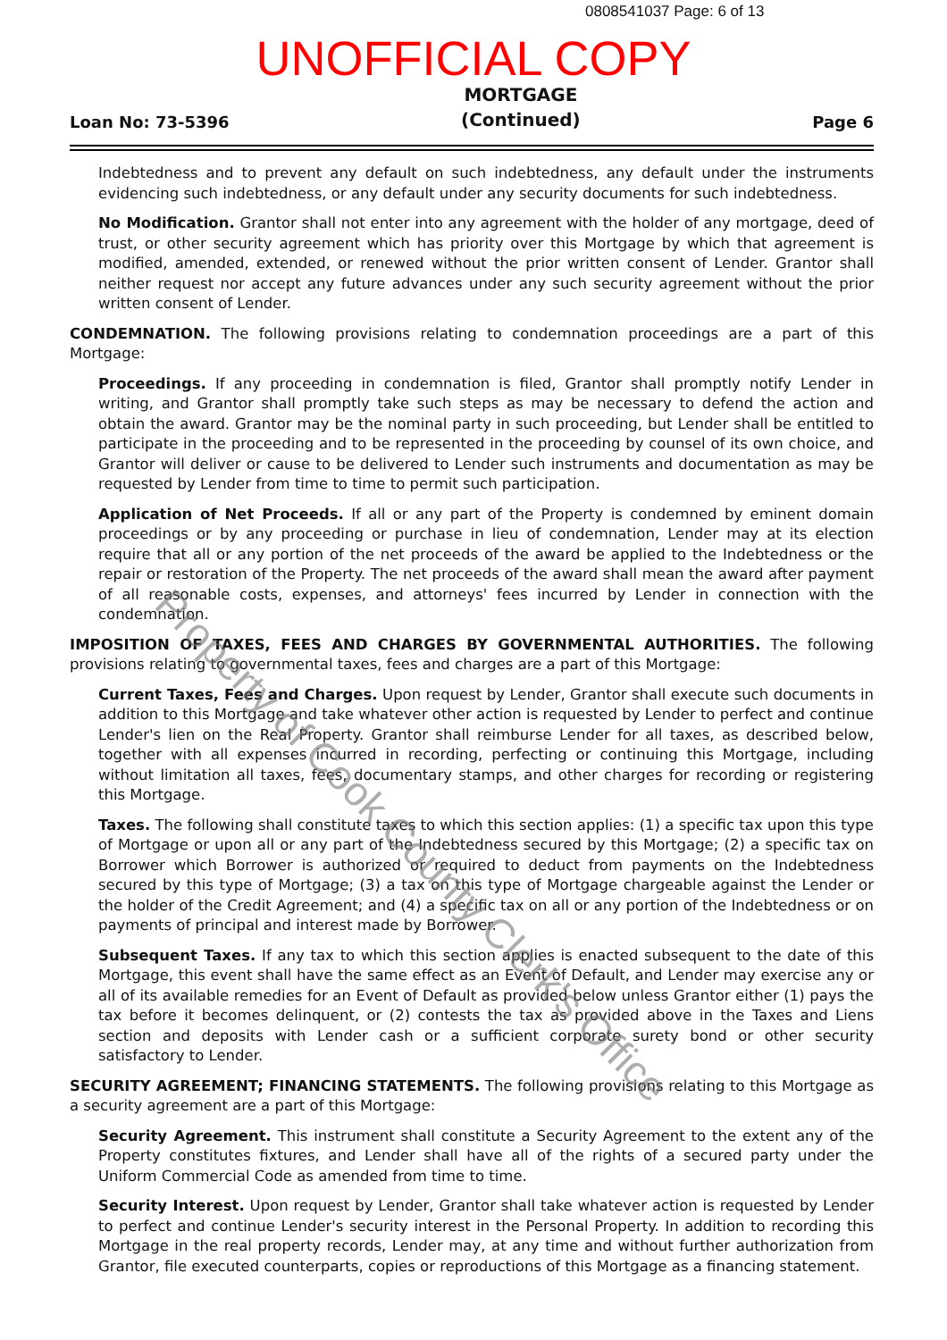0808541037 Page: 6 of 13
UNOFFICIAL COPY
Loan No: 73-5396
MORTGAGE
(Continued)
Page 6
Indebtedness and to prevent any default on such indebtedness, any default under the instruments evidencing such indebtedness, or any default under any security documents for such indebtedness.
No Modification. Grantor shall not enter into any agreement with the holder of any mortgage, deed of trust, or other security agreement which has priority over this Mortgage by which that agreement is modified, amended, extended, or renewed without the prior written consent of Lender. Grantor shall neither request nor accept any future advances under any such security agreement without the prior written consent of Lender.
CONDEMNATION. The following provisions relating to condemnation proceedings are a part of this Mortgage:
Proceedings. If any proceeding in condemnation is filed, Grantor shall promptly notify Lender in writing, and Grantor shall promptly take such steps as may be necessary to defend the action and obtain the award. Grantor may be the nominal party in such proceeding, but Lender shall be entitled to participate in the proceeding and to be represented in the proceeding by counsel of its own choice, and Grantor will deliver or cause to be delivered to Lender such instruments and documentation as may be requested by Lender from time to time to permit such participation.
Application of Net Proceeds. If all or any part of the Property is condemned by eminent domain proceedings or by any proceeding or purchase in lieu of condemnation, Lender may at its election require that all or any portion of the net proceeds of the award be applied to the Indebtedness or the repair or restoration of the Property. The net proceeds of the award shall mean the award after payment of all reasonable costs, expenses, and attorneys' fees incurred by Lender in connection with the condemnation.
IMPOSITION OF TAXES, FEES AND CHARGES BY GOVERNMENTAL AUTHORITIES. The following provisions relating to governmental taxes, fees and charges are a part of this Mortgage:
Current Taxes, Fees and Charges. Upon request by Lender, Grantor shall execute such documents in addition to this Mortgage and take whatever other action is requested by Lender to perfect and continue Lender's lien on the Real Property. Grantor shall reimburse Lender for all taxes, as described below, together with all expenses incurred in recording, perfecting or continuing this Mortgage, including without limitation all taxes, fees, documentary stamps, and other charges for recording or registering this Mortgage.
Taxes. The following shall constitute taxes to which this section applies: (1) a specific tax upon this type of Mortgage or upon all or any part of the Indebtedness secured by this Mortgage; (2) a specific tax on Borrower which Borrower is authorized or required to deduct from payments on the Indebtedness secured by this type of Mortgage; (3) a tax on this type of Mortgage chargeable against the Lender or the holder of the Credit Agreement; and (4) a specific tax on all or any portion of the Indebtedness or on payments of principal and interest made by Borrower.
Subsequent Taxes. If any tax to which this section applies is enacted subsequent to the date of this Mortgage, this event shall have the same effect as an Event of Default, and Lender may exercise any or all of its available remedies for an Event of Default as provided below unless Grantor either (1) pays the tax before it becomes delinquent, or (2) contests the tax as provided above in the Taxes and Liens section and deposits with Lender cash or a sufficient corporate surety bond or other security satisfactory to Lender.
SECURITY AGREEMENT; FINANCING STATEMENTS. The following provisions relating to this Mortgage as a security agreement are a part of this Mortgage:
Security Agreement. This instrument shall constitute a Security Agreement to the extent any of the Property constitutes fixtures, and Lender shall have all of the rights of a secured party under the Uniform Commercial Code as amended from time to time.
Security Interest. Upon request by Lender, Grantor shall take whatever action is requested by Lender to perfect and continue Lender's security interest in the Personal Property. In addition to recording this Mortgage in the real property records, Lender may, at any time and without further authorization from Grantor, file executed counterparts, copies or reproductions of this Mortgage as a financing statement.
Property of Cook County Clerk's Office